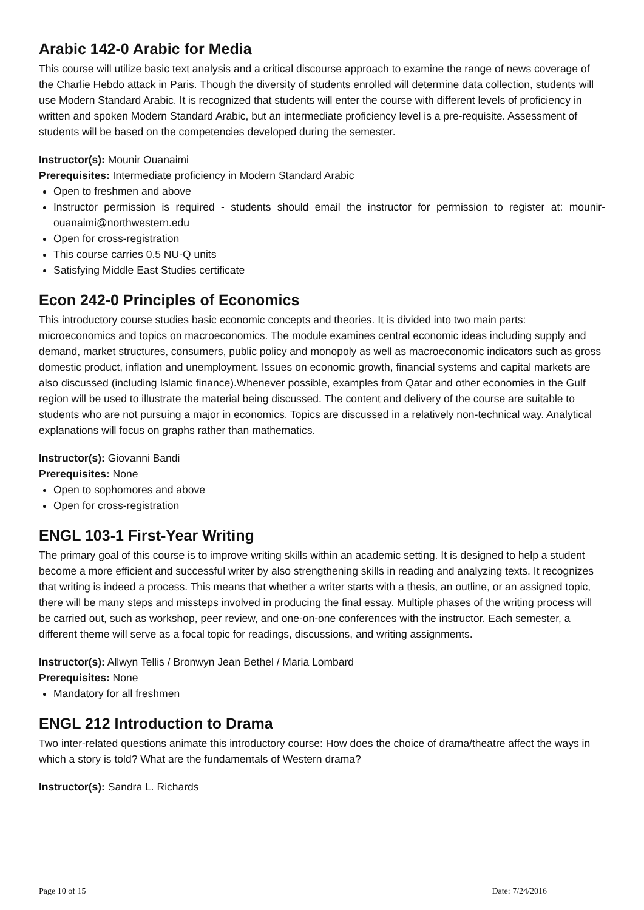Arabic 142-0 Arabic for Media
This course will utilize basic text analysis and a critical discourse approach to examine the range of news coverage of the Charlie Hebdo attack in Paris. Though the diversity of students enrolled will determine data collection, students will use Modern Standard Arabic. It is recognized that students will enter the course with different levels of proficiency in written and spoken Modern Standard Arabic, but an intermediate proficiency level is a pre-requisite. Assessment of students will be based on the competencies developed during the semester.
Instructor(s): Mounir Ouanaimi
Prerequisites: Intermediate proficiency in Modern Standard Arabic
Open to freshmen and above
Instructor permission is required - students should email the instructor for permission to register at: mounir-ouanaimi@northwestern.edu
Open for cross-registration
This course carries 0.5 NU-Q units
Satisfying Middle East Studies certificate
Econ 242-0 Principles of Economics
This introductory course studies basic economic concepts and theories. It is divided into two main parts: microeconomics and topics on macroeconomics. The module examines central economic ideas including supply and demand, market structures, consumers, public policy and monopoly as well as macroeconomic indicators such as gross domestic product, inflation and unemployment. Issues on economic growth, financial systems and capital markets are also discussed (including Islamic finance).Whenever possible, examples from Qatar and other economies in the Gulf region will be used to illustrate the material being discussed. The content and delivery of the course are suitable to students who are not pursuing a major in economics. Topics are discussed in a relatively non-technical way. Analytical explanations will focus on graphs rather than mathematics.
Instructor(s): Giovanni Bandi
Prerequisites: None
Open to sophomores and above
Open for cross-registration
ENGL 103-1 First-Year Writing
The primary goal of this course is to improve writing skills within an academic setting. It is designed to help a student become a more efficient and successful writer by also strengthening skills in reading and analyzing texts. It recognizes that writing is indeed a process. This means that whether a writer starts with a thesis, an outline, or an assigned topic, there will be many steps and missteps involved in producing the final essay. Multiple phases of the writing process will be carried out, such as workshop, peer review, and one-on-one conferences with the instructor. Each semester, a different theme will serve as a focal topic for readings, discussions, and writing assignments.
Instructor(s): Allwyn Tellis / Bronwyn Jean Bethel / Maria Lombard
Prerequisites: None
Mandatory for all freshmen
ENGL 212 Introduction to Drama
Two inter-related questions animate this introductory course: How does the choice of drama/theatre affect the ways in which a story is told? What are the fundamentals of Western drama?
Instructor(s): Sandra L. Richards
Page 10 of 15 Date: 7/24/2016